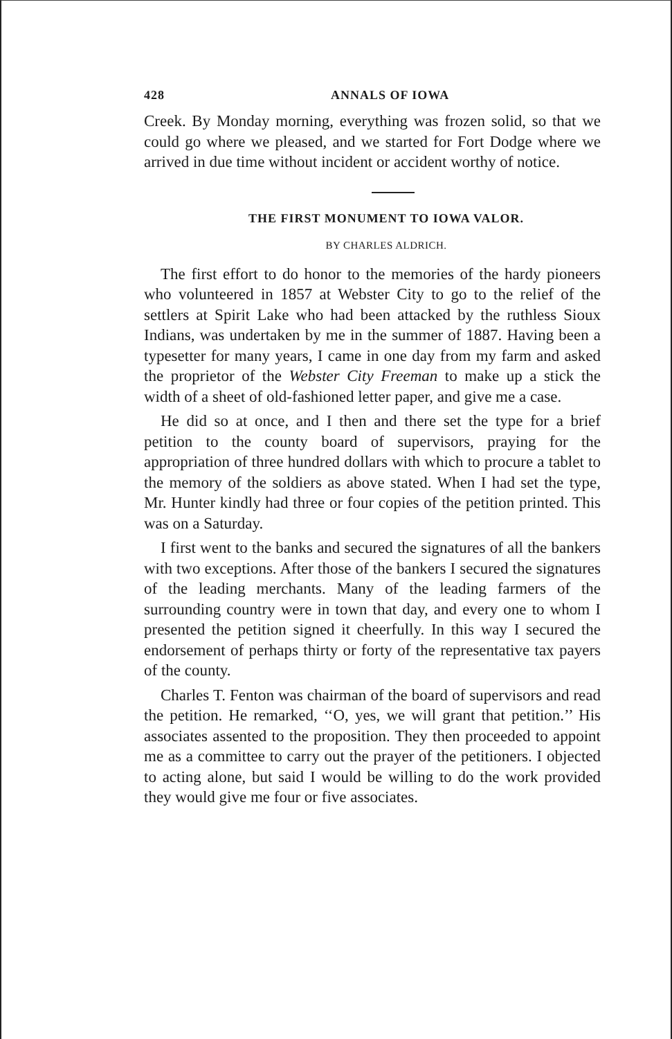428 ANNALS OF IOWA
Creek. By Monday morning, everything was frozen solid, so that we could go where we pleased, and we started for Fort Dodge where we arrived in due time without incident or accident worthy of notice.
THE FIRST MONUMENT TO IOWA VALOR.
BY CHARLES ALDRICH.
The first effort to do honor to the memories of the hardy pioneers who volunteered in 1857 at Webster City to go to the relief of the settlers at Spirit Lake who had been attacked by the ruthless Sioux Indians, was undertaken by me in the summer of 1887. Having been a typesetter for many years, I came in one day from my farm and asked the proprietor of the Webster City Freeman to make up a stick the width of a sheet of old-fashioned letter paper, and give me a case.
He did so at once, and I then and there set the type for a brief petition to the county board of supervisors, praying for the appropriation of three hundred dollars with which to procure a tablet to the memory of the soldiers as above stated. When I had set the type, Mr. Hunter kindly had three or four copies of the petition printed. This was on a Saturday.
I first went to the banks and secured the signatures of all the bankers with two exceptions. After those of the bankers I secured the signatures of the leading merchants. Many of the leading farmers of the surrounding country were in town that day, and every one to whom I presented the petition signed it cheerfully. In this way I secured the endorsement of perhaps thirty or forty of the representative tax payers of the county.
Charles T. Fenton was chairman of the board of supervisors and read the petition. He remarked, ‘‘O, yes, we will grant that petition.’’ His associates assented to the proposition. They then proceeded to appoint me as a committee to carry out the prayer of the petitioners. I objected to acting alone, but said I would be willing to do the work provided they would give me four or five associates.